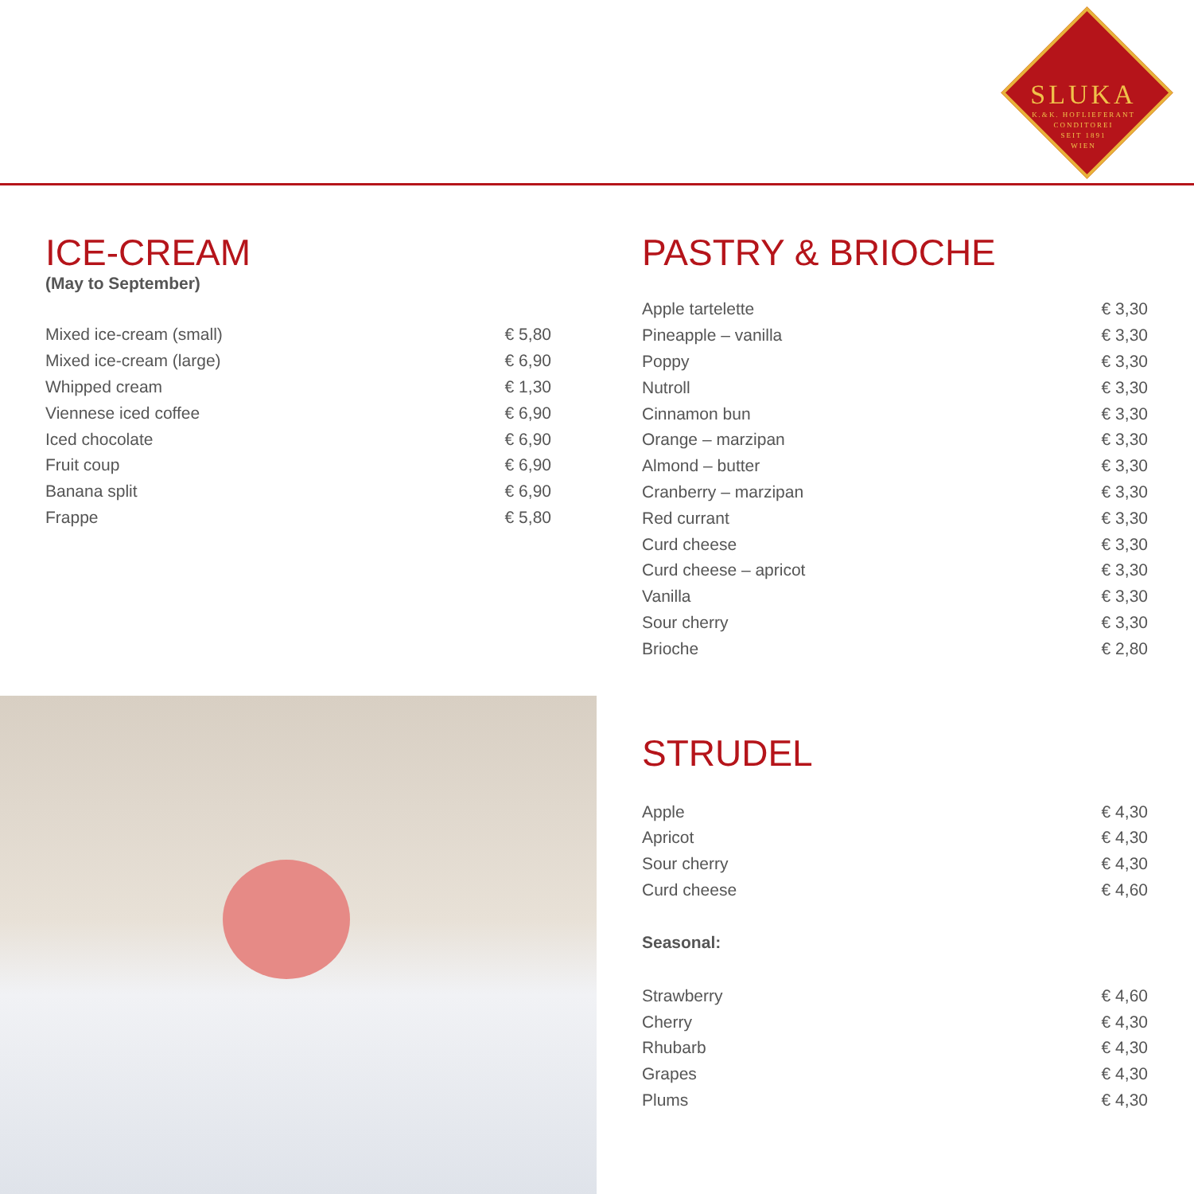SLUKA
K.&K. HOFLIEFERANT
CONDITOREI
SEIT 1891
WIEN
ICE-CREAM
(May to September)
| Mixed ice-cream (small) | € 5,80 |
| Mixed ice-cream (large) | € 6,90 |
| Whipped cream | € 1,30 |
| Viennese iced coffee | € 6,90 |
| Iced chocolate | € 6,90 |
| Fruit coup | € 6,90 |
| Banana split | € 6,90 |
| Frappe | € 5,80 |
PASTRY & BRIOCHE
| Apple tartelette | € 3,30 |
| Pineapple – vanilla | € 3,30 |
| Poppy | € 3,30 |
| Nutroll | € 3,30 |
| Cinnamon bun | € 3,30 |
| Orange – marzipan | € 3,30 |
| Almond – butter | € 3,30 |
| Cranberry – marzipan | € 3,30 |
| Red currant | € 3,30 |
| Curd cheese | € 3,30 |
| Curd cheese – apricot | € 3,30 |
| Vanilla | € 3,30 |
| Sour cherry | € 3,30 |
| Brioche | € 2,80 |
STRUDEL
| Apple | € 4,30 |
| Apricot | € 4,30 |
| Sour cherry | € 4,30 |
| Curd cheese | € 4,60 |
Seasonal:
| Strawberry | € 4,60 |
| Cherry | € 4,30 |
| Rhubarb | € 4,30 |
| Grapes | € 4,30 |
| Plums | € 4,30 |